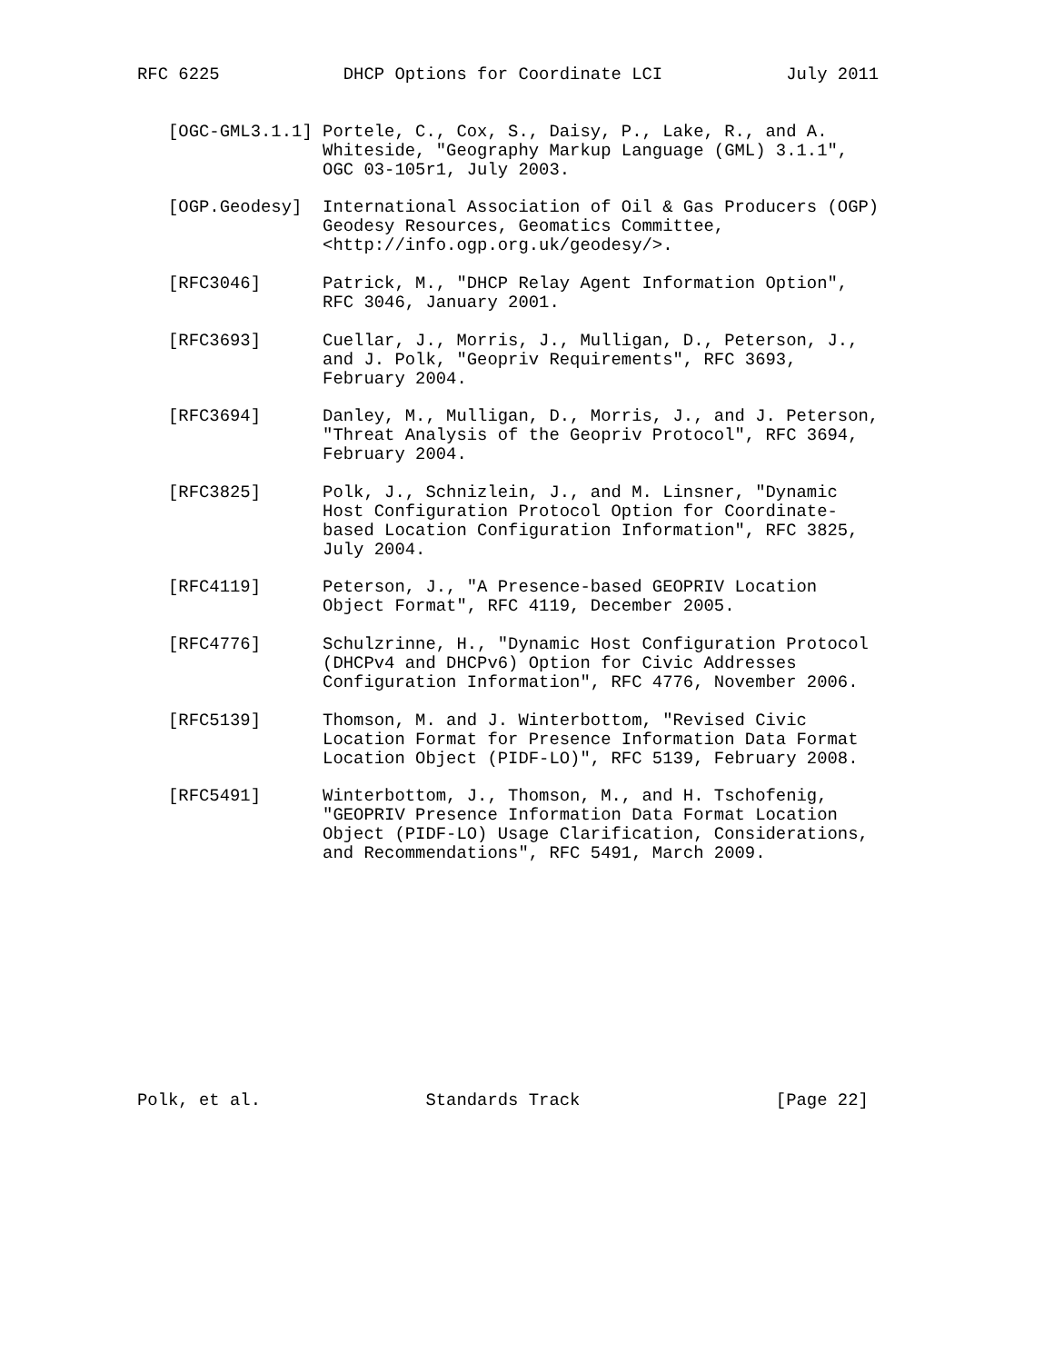RFC 6225            DHCP Options for Coordinate LCI            July 2011


   [OGC-GML3.1.1] Portele, C., Cox, S., Daisy, P., Lake, R., and A.
                  Whiteside, "Geography Markup Language (GML) 3.1.1",
                  OGC 03-105r1, July 2003.

   [OGP.Geodesy]  International Association of Oil & Gas Producers (OGP)
                  Geodesy Resources, Geomatics Committee,
                  <http://info.ogp.org.uk/geodesy/>.

   [RFC3046]      Patrick, M., "DHCP Relay Agent Information Option",
                  RFC 3046, January 2001.

   [RFC3693]      Cuellar, J., Morris, J., Mulligan, D., Peterson, J.,
                  and J. Polk, "Geopriv Requirements", RFC 3693,
                  February 2004.

   [RFC3694]      Danley, M., Mulligan, D., Morris, J., and J. Peterson,
                  "Threat Analysis of the Geopriv Protocol", RFC 3694,
                  February 2004.

   [RFC3825]      Polk, J., Schnizlein, J., and M. Linsner, "Dynamic
                  Host Configuration Protocol Option for Coordinate-
                  based Location Configuration Information", RFC 3825,
                  July 2004.

   [RFC4119]      Peterson, J., "A Presence-based GEOPRIV Location
                  Object Format", RFC 4119, December 2005.

   [RFC4776]      Schulzrinne, H., "Dynamic Host Configuration Protocol
                  (DHCPv4 and DHCPv6) Option for Civic Addresses
                  Configuration Information", RFC 4776, November 2006.

   [RFC5139]      Thomson, M. and J. Winterbottom, "Revised Civic
                  Location Format for Presence Information Data Format
                  Location Object (PIDF-LO)", RFC 5139, February 2008.

   [RFC5491]      Winterbottom, J., Thomson, M., and H. Tschofenig,
                  "GEOPRIV Presence Information Data Format Location
                  Object (PIDF-LO) Usage Clarification, Considerations,
                  and Recommendations", RFC 5491, March 2009.












Polk, et al.                Standards Track                   [Page 22]